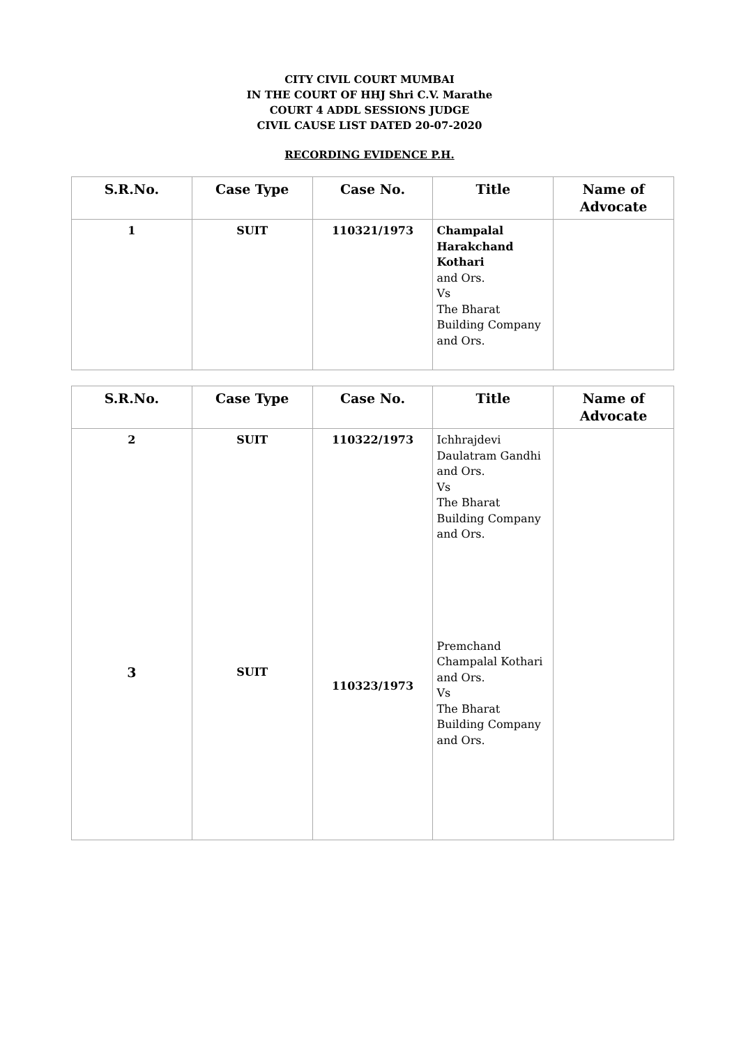CITY CIVIL COURT MUMBAI
IN THE COURT OF HHJ Shri C.V. Marathe
COURT 4 ADDL SESSIONS JUDGE
CIVIL CAUSE LIST DATED 20-07-2020
RECORDING EVIDENCE P.H.
| S.R.No. | Case Type | Case No. | Title | Name of Advocate |
| --- | --- | --- | --- | --- |
| 1 | SUIT | 110321/1973 | Champalal Harakchand Kothari and Ors. Vs The Bharat Building Company and Ors. | |
| S.R.No. | Case Type | Case No. | Title | Name of Advocate |
| --- | --- | --- | --- | --- |
| 2 3 | SUIT SUIT | 110322/1973 110323/1973 | Ichhrajdevi Daulatram Gandhi and Ors. Vs The Bharat Building Company and Ors. Premchand Champalal Kothari and Ors. Vs The Bharat Building Company and Ors. | |